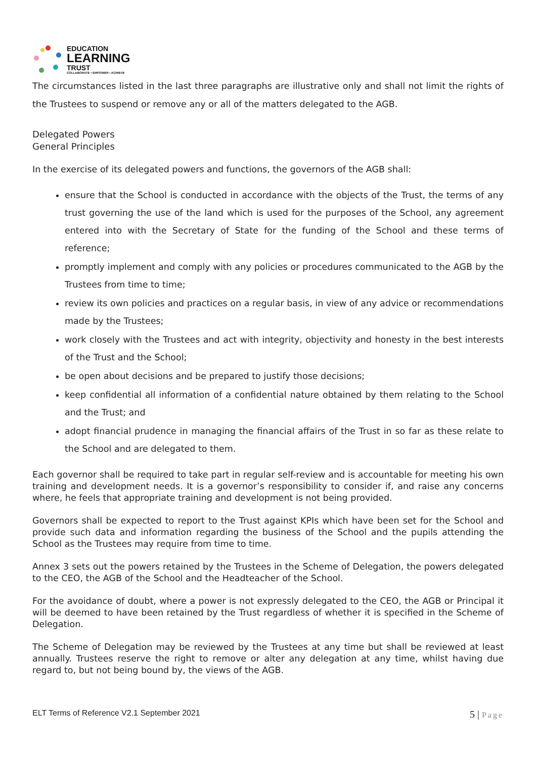EDUCATION
LEARNING
TRUST
COLLABORATE • EMPOWER • ACHIEVE
The circumstances listed in the last three paragraphs are illustrative only and shall not limit the rights of the Trustees to suspend or remove any or all of the matters delegated to the AGB.
Delegated Powers
General Principles
In the exercise of its delegated powers and functions, the governors of the AGB shall:
ensure that the School is conducted in accordance with the objects of the Trust, the terms of any trust governing the use of the land which is used for the purposes of the School, any agreement entered into with the Secretary of State for the funding of the School and these terms of reference;
promptly implement and comply with any policies or procedures communicated to the AGB by the Trustees from time to time;
review its own policies and practices on a regular basis, in view of any advice or recommendations made by the Trustees;
work closely with the Trustees and act with integrity, objectivity and honesty in the best interests of the Trust and the School;
be open about decisions and be prepared to justify those decisions;
keep confidential all information of a confidential nature obtained by them relating to the School and the Trust; and
adopt financial prudence in managing the financial affairs of the Trust in so far as these relate to the School and are delegated to them.
Each governor shall be required to take part in regular self-review and is accountable for meeting his own training and development needs. It is a governor’s responsibility to consider if, and raise any concerns where, he feels that appropriate training and development is not being provided.
Governors shall be expected to report to the Trust against KPIs which have been set for the School and provide such data and information regarding the business of the School and the pupils attending the School as the Trustees may require from time to time.
Annex 3 sets out the powers retained by the Trustees in the Scheme of Delegation, the powers delegated to the CEO, the AGB of the School and the Headteacher of the School.
For the avoidance of doubt, where a power is not expressly delegated to the CEO, the AGB or Principal it will be deemed to have been retained by the Trust regardless of whether it is specified in the Scheme of Delegation.
The Scheme of Delegation may be reviewed by the Trustees at any time but shall be reviewed at least annually. Trustees reserve the right to remove or alter any delegation at any time, whilst having due regard to, but not being bound by, the views of the AGB.
ELT Terms of Reference V2.1 September 2021
5 | Page